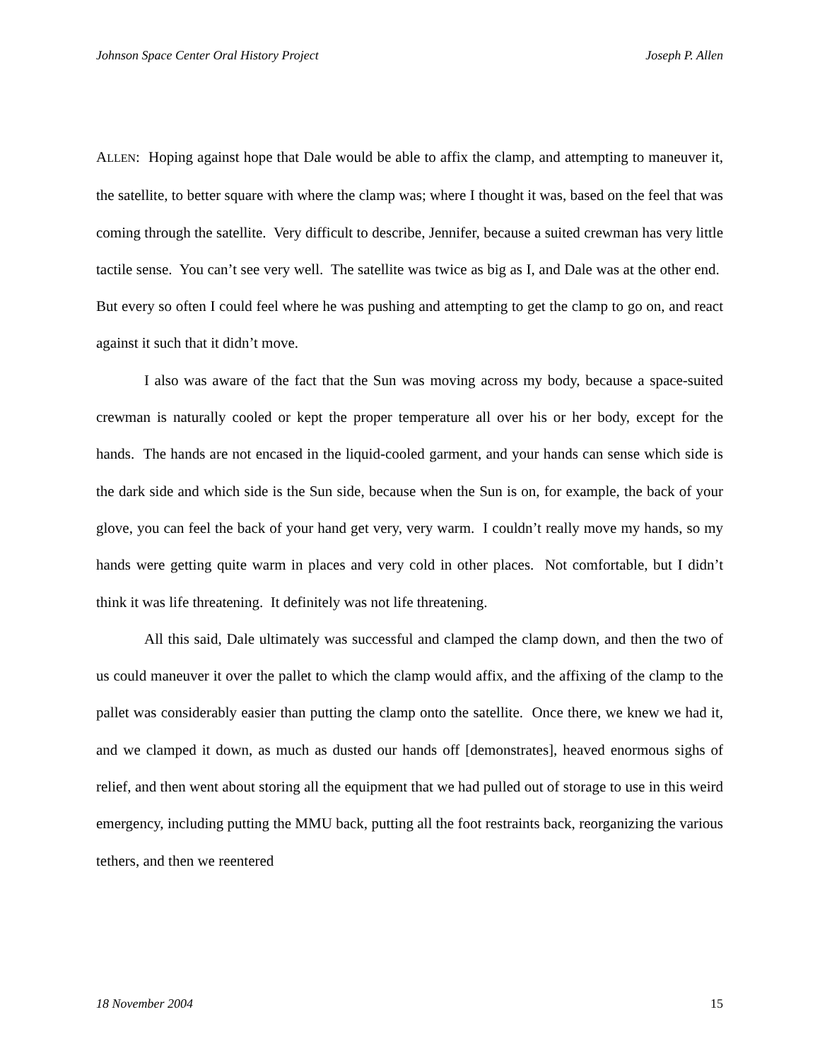Johnson Space Center Oral History Project Joseph P. Allen
ALLEN: Hoping against hope that Dale would be able to affix the clamp, and attempting to maneuver it, the satellite, to better square with where the clamp was; where I thought it was, based on the feel that was coming through the satellite. Very difficult to describe, Jennifer, because a suited crewman has very little tactile sense. You can’t see very well. The satellite was twice as big as I, and Dale was at the other end. But every so often I could feel where he was pushing and attempting to get the clamp to go on, and react against it such that it didn’t move.
I also was aware of the fact that the Sun was moving across my body, because a space-suited crewman is naturally cooled or kept the proper temperature all over his or her body, except for the hands. The hands are not encased in the liquid-cooled garment, and your hands can sense which side is the dark side and which side is the Sun side, because when the Sun is on, for example, the back of your glove, you can feel the back of your hand get very, very warm. I couldn’t really move my hands, so my hands were getting quite warm in places and very cold in other places. Not comfortable, but I didn’t think it was life threatening. It definitely was not life threatening.
All this said, Dale ultimately was successful and clamped the clamp down, and then the two of us could maneuver it over the pallet to which the clamp would affix, and the affixing of the clamp to the pallet was considerably easier than putting the clamp onto the satellite. Once there, we knew we had it, and we clamped it down, as much as dusted our hands off [demonstrates], heaved enormous sighs of relief, and then went about storing all the equipment that we had pulled out of storage to use in this weird emergency, including putting the MMU back, putting all the foot restraints back, reorganizing the various tethers, and then we reentered
18 November 2004 15